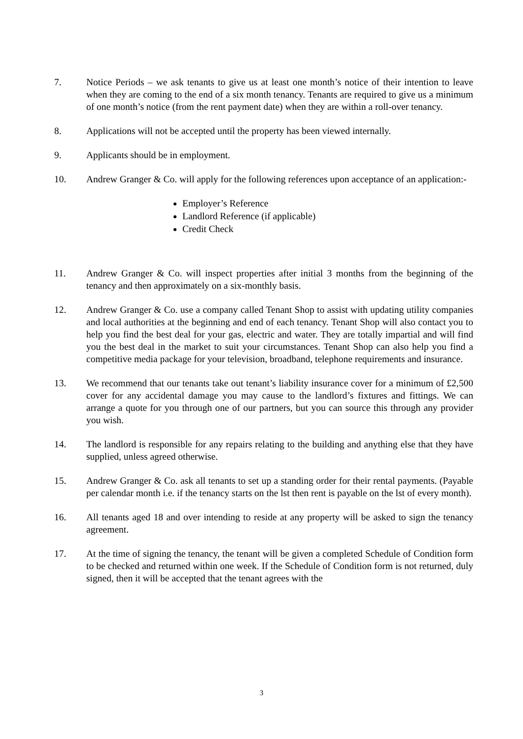7. Notice Periods – we ask tenants to give us at least one month’s notice of their intention to leave when they are coming to the end of a six month tenancy. Tenants are required to give us a minimum of one month’s notice (from the rent payment date) when they are within a roll-over tenancy.
8. Applications will not be accepted until the property has been viewed internally.
9. Applicants should be in employment.
10. Andrew Granger & Co. will apply for the following references upon acceptance of an application:-
Employer’s Reference
Landlord Reference (if applicable)
Credit Check
11. Andrew Granger & Co. will inspect properties after initial 3 months from the beginning of the tenancy and then approximately on a six-monthly basis.
12. Andrew Granger & Co. use a company called Tenant Shop to assist with updating utility companies and local authorities at the beginning and end of each tenancy. Tenant Shop will also contact you to help you find the best deal for your gas, electric and water. They are totally impartial and will find you the best deal in the market to suit your circumstances. Tenant Shop can also help you find a competitive media package for your television, broadband, telephone requirements and insurance.
13. We recommend that our tenants take out tenant’s liability insurance cover for a minimum of £2,500 cover for any accidental damage you may cause to the landlord’s fixtures and fittings. We can arrange a quote for you through one of our partners, but you can source this through any provider you wish.
14. The landlord is responsible for any repairs relating to the building and anything else that they have supplied, unless agreed otherwise.
15. Andrew Granger & Co. ask all tenants to set up a standing order for their rental payments. (Payable per calendar month i.e. if the tenancy starts on the lst then rent is payable on the lst of every month).
16. All tenants aged 18 and over intending to reside at any property will be asked to sign the tenancy agreement.
17. At the time of signing the tenancy, the tenant will be given a completed Schedule of Condition form to be checked and returned within one week. If the Schedule of Condition form is not returned, duly signed, then it will be accepted that the tenant agrees with the
3